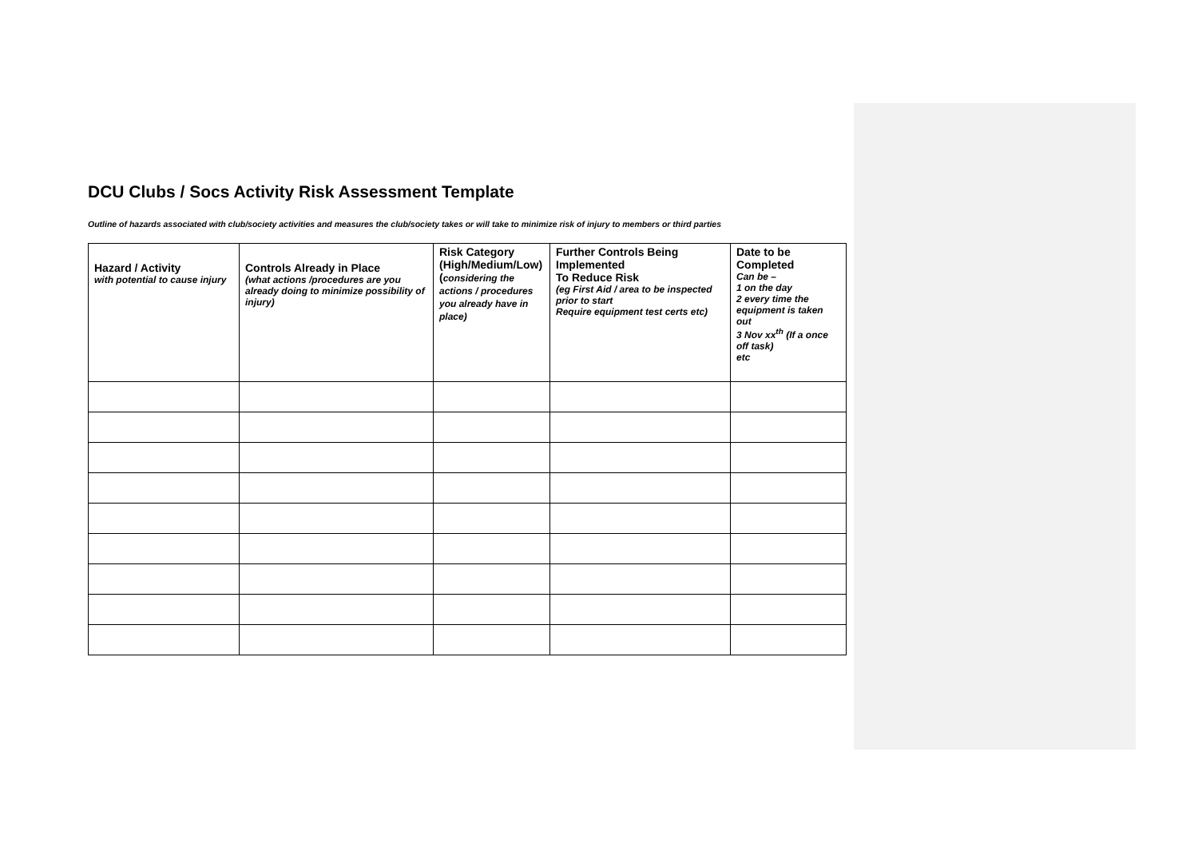DCU Clubs / Socs Activity Risk Assessment Template
Outline of hazards associated with club/society activities and measures the club/society takes or will take to minimize risk of injury to members or third parties
| Hazard / Activity with potential to cause injury | Controls Already in Place (what actions /procedures are you already doing to minimize possibility of injury) | Risk Category (High/Medium/Low) ( considering the actions / procedures you already have in place) | Further Controls Being Implemented To Reduce Risk (eg First Aid / area to be inspected prior to start Require equipment test certs etc) | Date to be Completed Can be – 1 on the day 2 every time the equipment is taken out 3 Nov xx<sup>th</sup> (If a once off task) etc |
| --- | --- | --- | --- | --- |